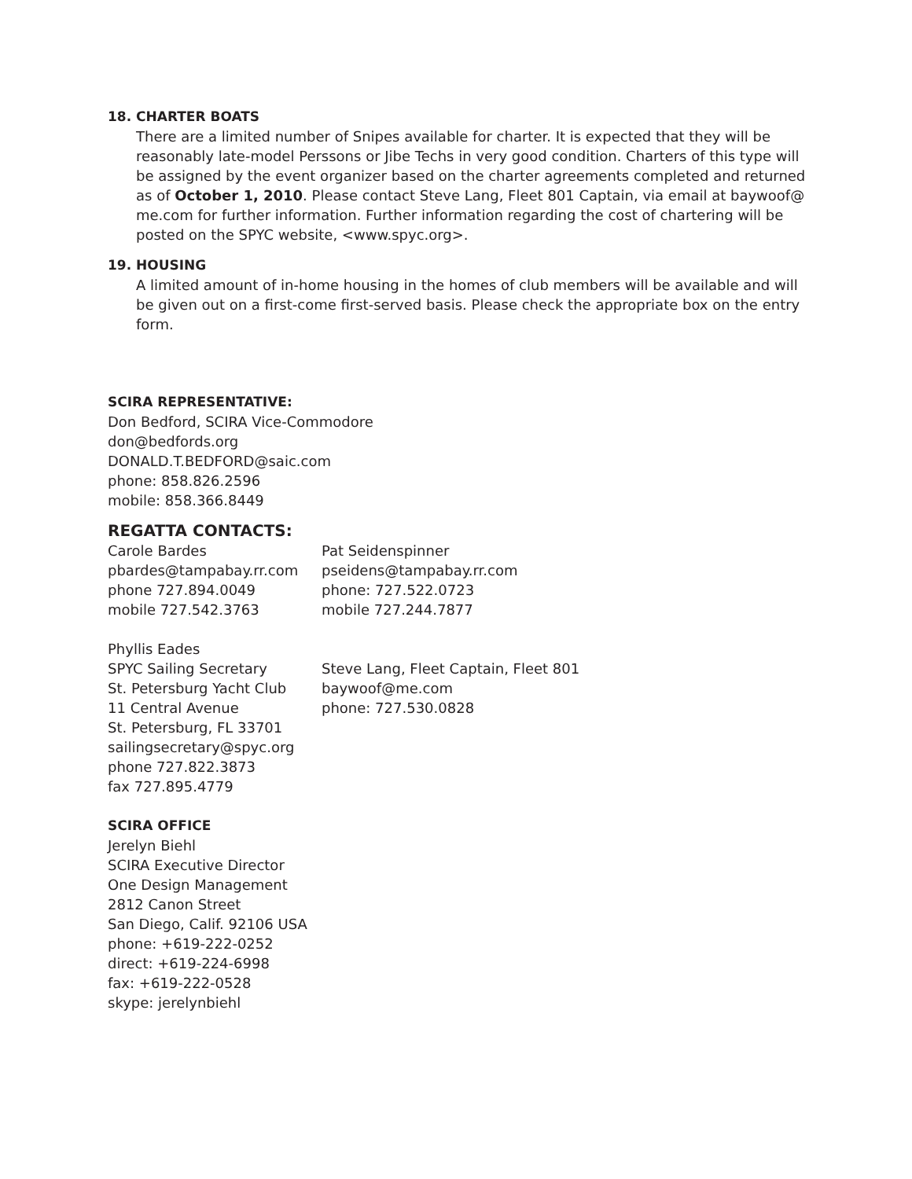18. CHARTER BOATS
There are a limited number of Snipes available for charter. It is expected that they will be reasonably late-model Perssons or Jibe Techs in very good condition. Charters of this type will be assigned by the event organizer based on the charter agreements completed and returned as of October 1, 2010. Please contact Steve Lang, Fleet 801 Captain, via email at baywoof@ me.com for further information. Further information regarding the cost of chartering will be posted on the SPYC website, <www.spyc.org>.
19. HOUSING
A limited amount of in-home housing in the homes of club members will be available and will be given out on a first-come first-served basis. Please check the appropriate box on the entry form.
SCIRA REPRESENTATIVE:
Don Bedford, SCIRA Vice-Commodore
don@bedfords.org
DONALD.T.BEDFORD@saic.com
phone: 858.826.2596
mobile: 858.366.8449
REGATTA CONTACTS:
Carole Bardes
pbardes@tampabay.rr.com
phone 727.894.0049
mobile 727.542.3763
Pat Seidenspinner
pseidens@tampabay.rr.com
phone: 727.522.0723
mobile 727.244.7877
Phyllis Eades
SPYC Sailing Secretary
St. Petersburg Yacht Club
11 Central Avenue
St. Petersburg, FL 33701
sailingsecretary@spyc.org
phone 727.822.3873
fax 727.895.4779
Steve Lang, Fleet Captain, Fleet 801
baywoof@me.com
phone: 727.530.0828
SCIRA OFFICE
Jerelyn Biehl
SCIRA Executive Director
One Design Management
2812 Canon Street
San Diego, Calif. 92106 USA
phone: +619-222-0252
direct: +619-224-6998
fax: +619-222-0528
skype: jerelynbiehl